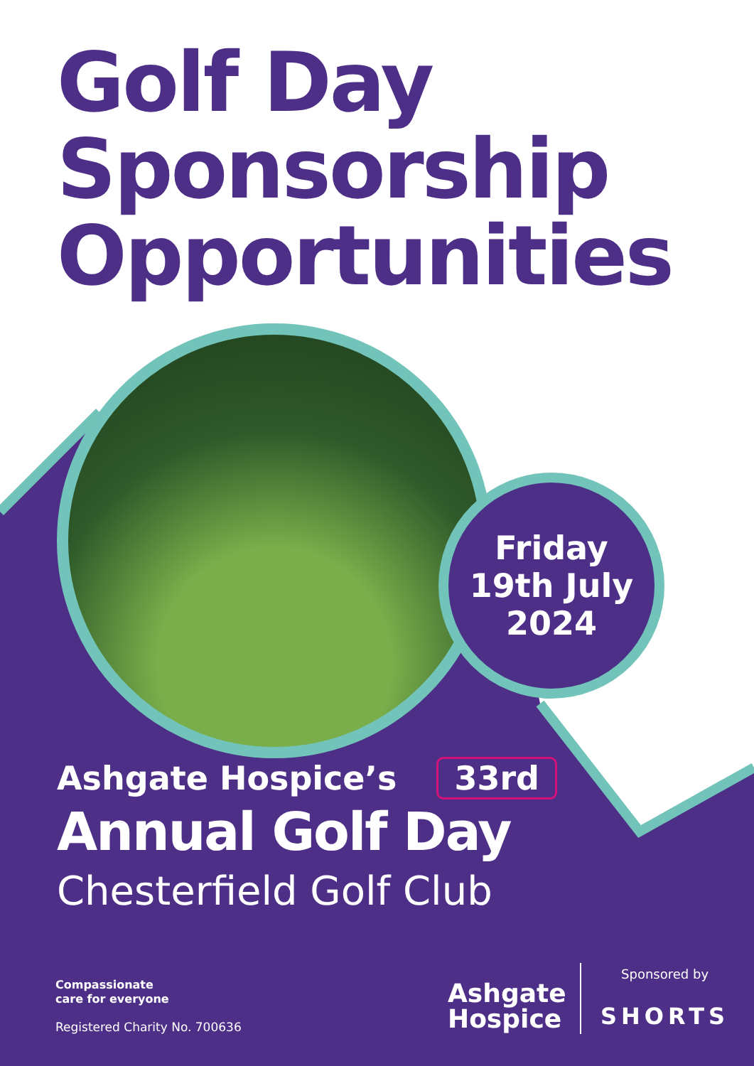Golf Day
Sponsorship
Opportunities
Friday
19th July
2024
Ashgate Hospice’s 33rd
Annual Golf Day
Chesterfield Golf Club
Compassionate
care for everyone
Registered Charity No. 700636
Ashgate
Hospice
Sponsored by
SHORTS